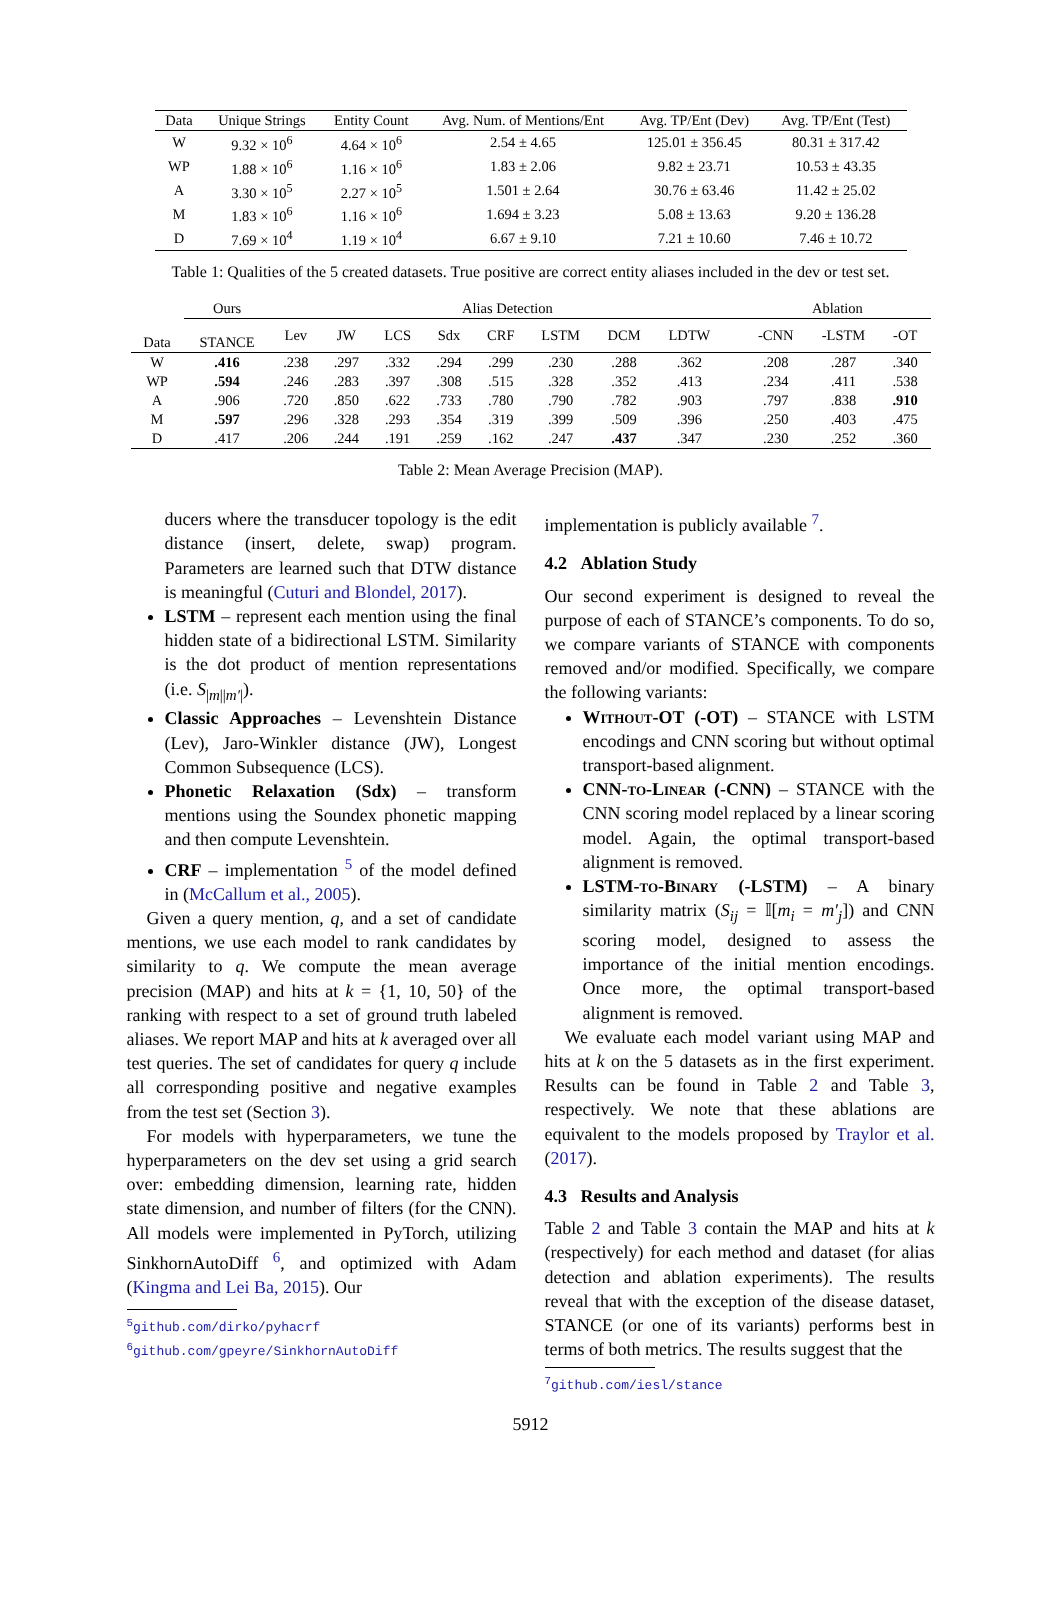| Data | Unique Strings | Entity Count | Avg. Num. of Mentions/Ent | Avg. TP/Ent (Dev) | Avg. TP/Ent (Test) |
| --- | --- | --- | --- | --- | --- |
| W | 9.32 × 10<sup>6</sup> | 4.64 × 10<sup>6</sup> | 2.54 ± 4.65 | 125.01 ± 356.45 | 80.31 ± 317.42 |
| WP | 1.88 × 10<sup>6</sup> | 1.16 × 10<sup>6</sup> | 1.83 ± 2.06 | 9.82 ± 23.71 | 10.53 ± 43.35 |
| A | 3.30 × 10<sup>5</sup> | 2.27 × 10<sup>5</sup> | 1.501 ± 2.64 | 30.76 ± 63.46 | 11.42 ± 25.02 |
| M | 1.83 × 10<sup>6</sup> | 1.16 × 10<sup>6</sup> | 1.694 ± 3.23 | 5.08 ± 13.63 | 9.20 ± 136.28 |
| D | 7.69 × 10<sup>4</sup> | 1.19 × 10<sup>4</sup> | 6.67 ± 9.10 | 7.21 ± 10.60 | 7.46 ± 10.72 |
Table 1: Qualities of the 5 created datasets. True positive are correct entity aliases included in the dev or test set.
| | Ours | Alias Detection | | | | | | | | | Ablation | | |
| --- | --- | --- | --- | --- | --- | --- | --- | --- | --- | --- | --- | --- | --- |
| Data | STANCE | Lev | JW | LCS | Sdx | CRF | LSTM | DCM | LDTW | | -CNN | -LSTM | -OT |
| W | .416 | .238 | .297 | .332 | .294 | .299 | .230 | .288 | .362 | | .208 | .287 | .340 |
| WP | .594 | .246 | .283 | .397 | .308 | .515 | .328 | .352 | .413 | | .234 | .411 | .538 |
| A | .906 | .720 | .850 | .622 | .733 | .780 | .790 | .782 | .903 | | .797 | .838 | .910 |
| M | .597 | .296 | .328 | .293 | .354 | .319 | .399 | .509 | .396 | | .250 | .403 | .475 |
| D | .417 | .206 | .244 | .191 | .259 | .162 | .247 | .437 | .347 | | .230 | .252 | .360 |
Table 2: Mean Average Precision (MAP).
ducers where the transducer topology is the edit distance (insert, delete, swap) program. Parameters are learned such that DTW distance is meaningful (Cuturi and Blondel, 2017).
LSTM – represent each mention using the final hidden state of a bidirectional LSTM. Similarity is the dot product of mention representations (i.e. S<sub>|m||m′|</sub>).
Classic Approaches – Levenshtein Distance (Lev), Jaro-Winkler distance (JW), Longest Common Subsequence (LCS).
Phonetic Relaxation (Sdx) – transform mentions using the Soundex phonetic mapping and then compute Levenshtein.
CRF – implementation <sup>5</sup> of the model defined in (McCallum et al., 2005).
Given a query mention, q, and a set of candidate mentions, we use each model to rank candidates by similarity to q. We compute the mean average precision (MAP) and hits at k = {1, 10, 50} of the ranking with respect to a set of ground truth labeled aliases. We report MAP and hits at k averaged over all test queries. The set of candidates for query q include all corresponding positive and negative examples from the test set (Section 3).
For models with hyperparameters, we tune the hyperparameters on the dev set using a grid search over: embedding dimension, learning rate, hidden state dimension, and number of filters (for the CNN). All models were implemented in PyTorch, utilizing SinkhornAutoDiff <sup>6</sup>, and optimized with Adam (Kingma and Lei Ba, 2015). Our
<sup>5</sup> github.com/dirko/pyhacrf
<sup>6</sup> github.com/gpeyre/SinkhornAutoDiff
implementation is publicly available <sup>7</sup>.
4.2 Ablation Study
Our second experiment is designed to reveal the purpose of each of STANCE’s components. To do so, we compare variants of STANCE with components removed and/or modified. Specifically, we compare the following variants:
Without-OT (-OT) – STANCE with LSTM encodings and CNN scoring but without optimal transport-based alignment.
CNN-to-Linear (-CNN) – STANCE with the CNN scoring model replaced by a linear scoring model. Again, the optimal transport-based alignment is removed.
LSTM-to-Binary (-LSTM) – A binary similarity matrix (S<sub>ij</sub> = 𝕀[m<sub>i</sub> = m′<sub>j</sub>]) and CNN scoring model, designed to assess the importance of the initial mention encodings. Once more, the optimal transport-based alignment is removed.
We evaluate each model variant using MAP and hits at k on the 5 datasets as in the first experiment. Results can be found in Table 2 and Table 3, respectively. We note that these ablations are equivalent to the models proposed by Traylor et al. (2017).
4.3 Results and Analysis
Table 2 and Table 3 contain the MAP and hits at k (respectively) for each method and dataset (for alias detection and ablation experiments). The results reveal that with the exception of the disease dataset, STANCE (or one of its variants) performs best in terms of both metrics. The results suggest that the
<sup>7</sup> github.com/iesl/stance
5912